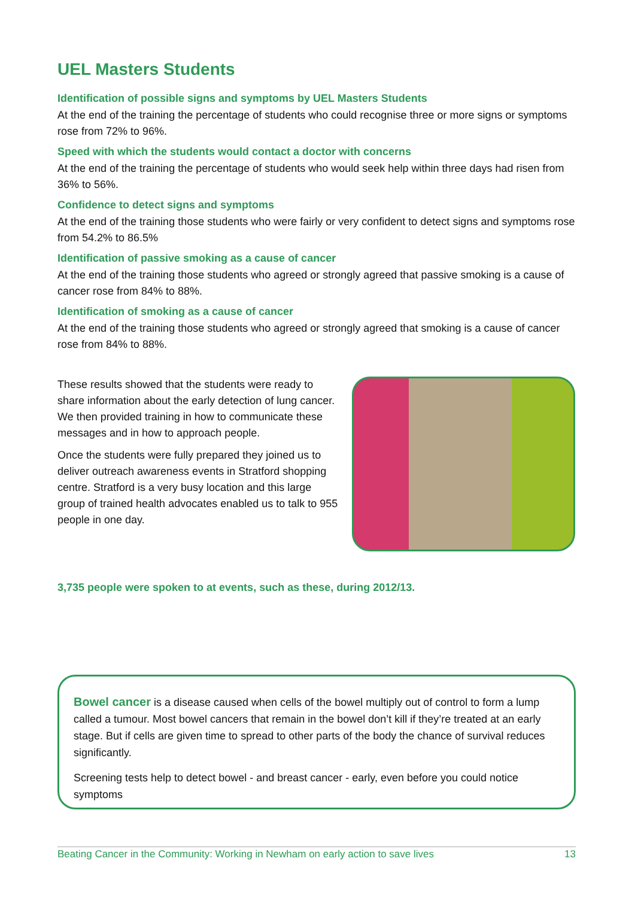UEL Masters Students
Identification of possible signs and symptoms by UEL Masters Students
At the end of the training the percentage of students who could recognise three or more signs or symptoms rose from 72% to 96%.
Speed with which the students would contact a doctor with concerns
At the end of the training the percentage of students who would seek help within three days had risen from 36% to 56%.
Confidence to detect signs and symptoms
At the end of the training those students who were fairly or very confident to detect signs and symptoms rose from 54.2% to 86.5%
Identification of passive smoking as a cause of cancer
At the end of the training those students who agreed or strongly agreed that passive smoking is a cause of cancer rose from 84% to 88%.
Identification of smoking as a cause of cancer
At the end of the training those students who agreed or strongly agreed that smoking is a cause of cancer rose from 84% to 88%.
These results showed that the students were ready to share information about the early detection of lung cancer. We then provided training in how to communicate these messages and in how to approach people.
Once the students were fully prepared they joined us to deliver outreach awareness events in Stratford shopping centre. Stratford is a very busy location and this large group of trained health advocates enabled us to talk to 955 people in one day.
3,735 people were spoken to at events, such as these, during 2012/13.
Bowel cancer is a disease caused when cells of the bowel multiply out of control to form a lump called a tumour. Most bowel cancers that remain in the bowel don’t kill if they’re treated at an early stage. But if cells are given time to spread to other parts of the body the chance of survival reduces significantly.
Screening tests help to detect bowel - and breast cancer - early, even before you could notice symptoms
Beating Cancer in the Community: Working in Newham on early action to save lives 13